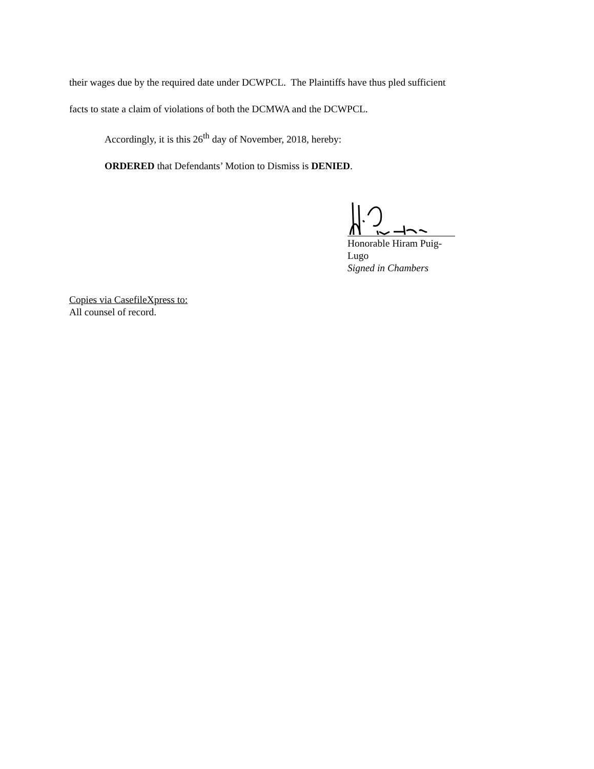their wages due by the required date under DCWPCL. The Plaintiffs have thus pled sufficient
facts to state a claim of violations of both the DCMWA and the DCWPCL.
Accordingly, it is this 26<sup>th</sup> day of November, 2018, hereby:
ORDERED that Defendants’ Motion to Dismiss is DENIED.
Honorable Hiram Puig-Lugo
Signed in Chambers
Copies via CasefileXpress to:
All counsel of record.